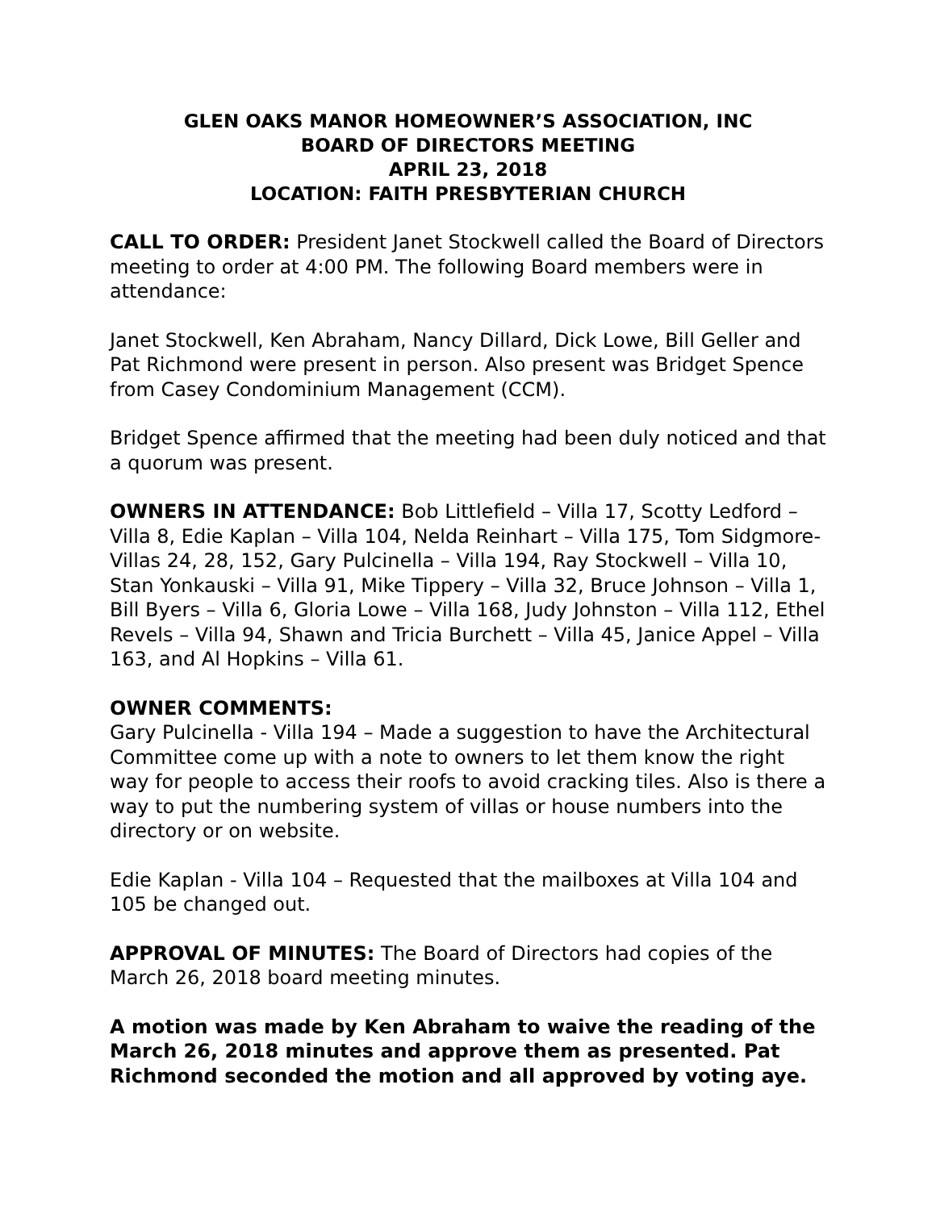GLEN OAKS MANOR HOMEOWNER’S ASSOCIATION, INC
BOARD OF DIRECTORS MEETING
APRIL 23, 2018
LOCATION: FAITH PRESBYTERIAN CHURCH
CALL TO ORDER: President Janet Stockwell called the Board of Directors meeting to order at 4:00 PM. The following Board members were in attendance:
Janet Stockwell, Ken Abraham, Nancy Dillard, Dick Lowe, Bill Geller and Pat Richmond were present in person. Also present was Bridget Spence from Casey Condominium Management (CCM).
Bridget Spence affirmed that the meeting had been duly noticed and that a quorum was present.
OWNERS IN ATTENDANCE: Bob Littlefield – Villa 17, Scotty Ledford – Villa 8, Edie Kaplan – Villa 104, Nelda Reinhart – Villa 175, Tom Sidgmore- Villas 24, 28, 152, Gary Pulcinella – Villa 194, Ray Stockwell – Villa 10, Stan Yonkauski – Villa 91, Mike Tippery – Villa 32, Bruce Johnson – Villa 1, Bill Byers – Villa 6, Gloria Lowe – Villa 168, Judy Johnston – Villa 112, Ethel Revels – Villa 94, Shawn and Tricia Burchett – Villa 45, Janice Appel – Villa 163, and Al Hopkins – Villa 61.
OWNER COMMENTS:
Gary Pulcinella - Villa 194 – Made a suggestion to have the Architectural Committee come up with a note to owners to let them know the right way for people to access their roofs to avoid cracking tiles. Also is there a way to put the numbering system of villas or house numbers into the directory or on website.
Edie Kaplan - Villa 104 – Requested that the mailboxes at Villa 104 and 105 be changed out.
APPROVAL OF MINUTES: The Board of Directors had copies of the March 26, 2018 board meeting minutes.
A motion was made by Ken Abraham to waive the reading of the March 26, 2018 minutes and approve them as presented. Pat Richmond seconded the motion and all approved by voting aye.